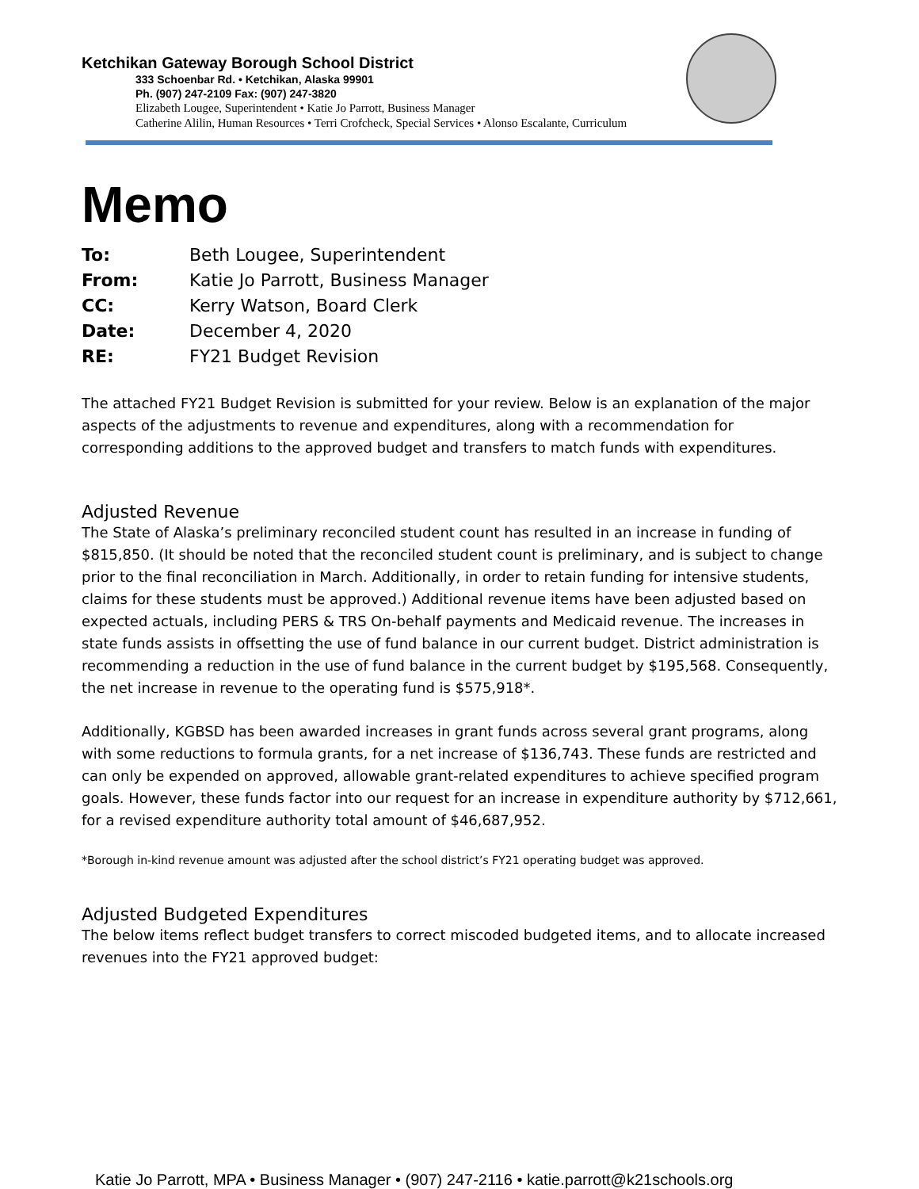Ketchikan Gateway Borough School District
333 Schoenbar Rd. • Ketchikan, Alaska 99901
Ph. (907) 247-2109 Fax: (907) 247-3820
Elizabeth Lougee, Superintendent • Katie Jo Parrott, Business Manager
Catherine Alilin, Human Resources • Terri Crofcheck, Special Services • Alonso Escalante, Curriculum
Memo
| To: | Beth Lougee, Superintendent |
| From: | Katie Jo Parrott, Business Manager |
| CC: | Kerry Watson, Board Clerk |
| Date: | December 4, 2020 |
| RE: | FY21 Budget Revision |
The attached FY21 Budget Revision is submitted for your review. Below is an explanation of the major aspects of the adjustments to revenue and expenditures, along with a recommendation for corresponding additions to the approved budget and transfers to match funds with expenditures.
Adjusted Revenue
The State of Alaska’s preliminary reconciled student count has resulted in an increase in funding of $815,850. (It should be noted that the reconciled student count is preliminary, and is subject to change prior to the final reconciliation in March. Additionally, in order to retain funding for intensive students, claims for these students must be approved.) Additional revenue items have been adjusted based on expected actuals, including PERS & TRS On-behalf payments and Medicaid revenue. The increases in state funds assists in offsetting the use of fund balance in our current budget. District administration is recommending a reduction in the use of fund balance in the current budget by $195,568. Consequently, the net increase in revenue to the operating fund is $575,918*.
Additionally, KGBSD has been awarded increases in grant funds across several grant programs, along with some reductions to formula grants, for a net increase of $136,743. These funds are restricted and can only be expended on approved, allowable grant-related expenditures to achieve specified program goals. However, these funds factor into our request for an increase in expenditure authority by $712,661, for a revised expenditure authority total amount of $46,687,952.
*Borough in-kind revenue amount was adjusted after the school district’s FY21 operating budget was approved.
Adjusted Budgeted Expenditures
The below items reflect budget transfers to correct miscoded budgeted items, and to allocate increased revenues into the FY21 approved budget:
Katie Jo Parrott, MPA • Business Manager • (907) 247-2116 • katie.parrott@k21schools.org